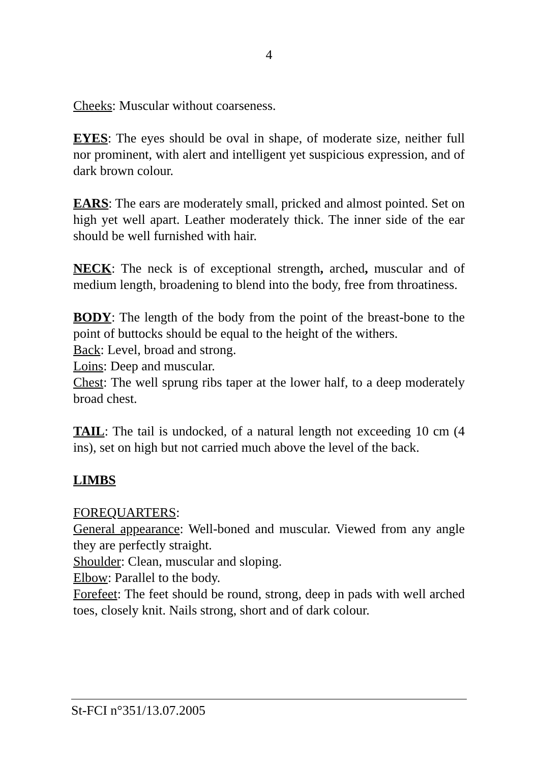4
Cheeks: Muscular without coarseness.
EYES: The eyes should be oval in shape, of moderate size, neither full nor prominent, with alert and intelligent yet suspicious expression, and of dark brown colour.
EARS: The ears are moderately small, pricked and almost pointed. Set on high yet well apart. Leather moderately thick. The inner side of the ear should be well furnished with hair.
NECK: The neck is of exceptional strength, arched, muscular and of medium length, broadening to blend into the body, free from throatiness.
BODY: The length of the body from the point of the breast-bone to the point of buttocks should be equal to the height of the withers.
Back: Level, broad and strong.
Loins: Deep and muscular.
Chest: The well sprung ribs taper at the lower half, to a deep moderately broad chest.
TAIL: The tail is undocked, of a natural length not exceeding 10 cm (4 ins), set on high but not carried much above the level of the back.
LIMBS
FOREQUARTERS:
General appearance: Well-boned and muscular. Viewed from any angle they are perfectly straight.
Shoulder: Clean, muscular and sloping.
Elbow: Parallel to the body.
Forefeet: The feet should be round, strong, deep in pads with well arched toes, closely knit. Nails strong, short and of dark colour.
St-FCI n°351/13.07.2005